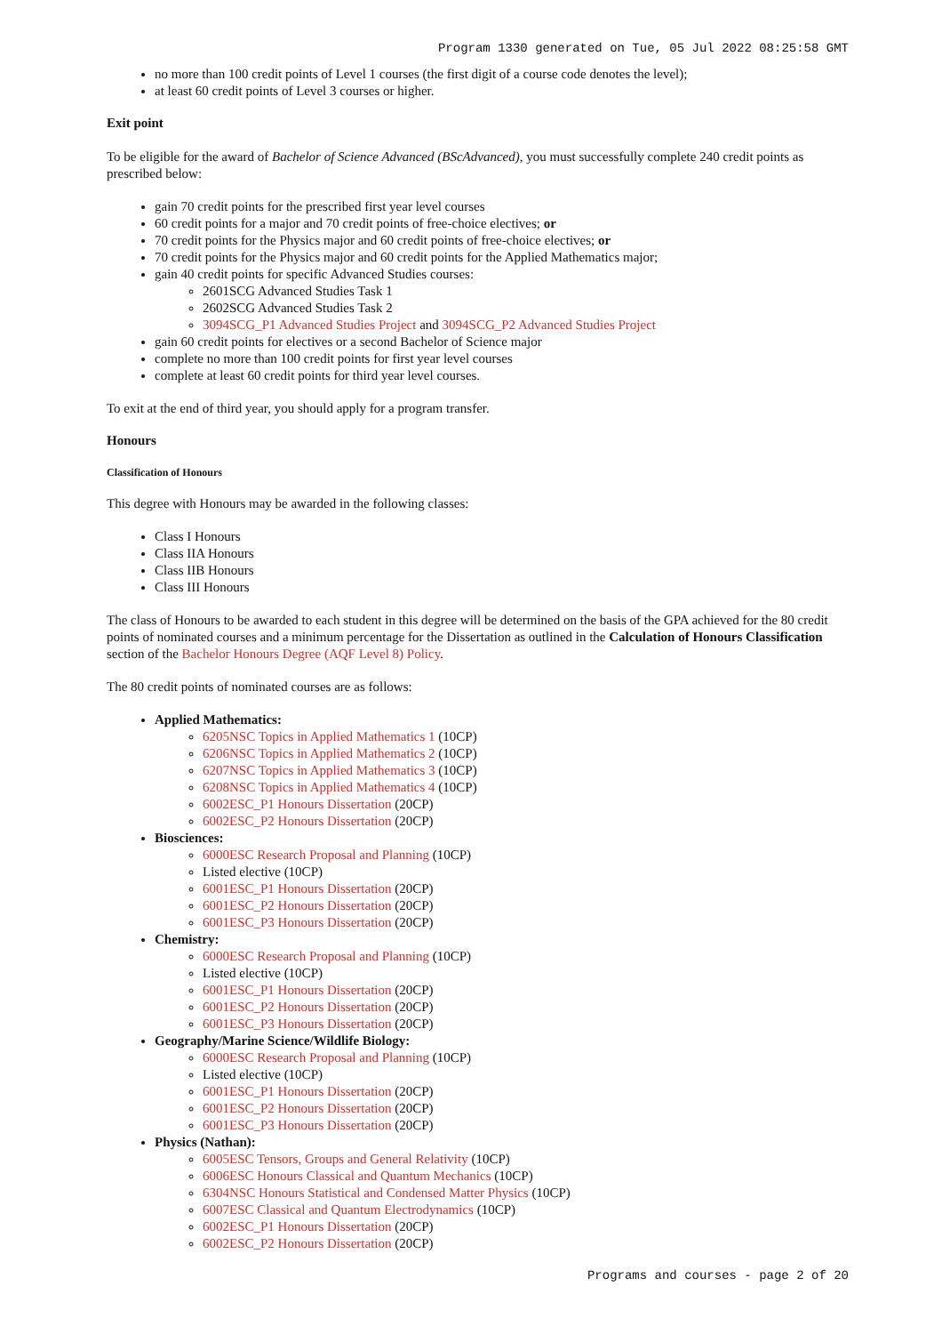Program 1330 generated on Tue, 05 Jul 2022 08:25:58 GMT
no more than 100 credit points of Level 1 courses (the first digit of a course code denotes the level);
at least 60 credit points of Level 3 courses or higher.
Exit point
To be eligible for the award of Bachelor of Science Advanced (BScAdvanced), you must successfully complete 240 credit points as prescribed below:
gain 70 credit points for the prescribed first year level courses
60 credit points for a major and 70 credit points of free-choice electives; or
70 credit points for the Physics major and 60 credit points of free-choice electives; or
70 credit points for the Physics major and 60 credit points for the Applied Mathematics major;
gain 40 credit points for specific Advanced Studies courses:
2601SCG Advanced Studies Task 1
2602SCG Advanced Studies Task 2
3094SCG_P1 Advanced Studies Project and 3094SCG_P2 Advanced Studies Project
gain 60 credit points for electives or a second Bachelor of Science major
complete no more than 100 credit points for first year level courses
complete at least 60 credit points for third year level courses.
To exit at the end of third year, you should apply for a program transfer.
Honours
Classification of Honours
This degree with Honours may be awarded in the following classes:
Class I Honours
Class IIA Honours
Class IIB Honours
Class III Honours
The class of Honours to be awarded to each student in this degree will be determined on the basis of the GPA achieved for the 80 credit points of nominated courses and a minimum percentage for the Dissertation as outlined in the Calculation of Honours Classification section of the Bachelor Honours Degree (AQF Level 8) Policy.
The 80 credit points of nominated courses are as follows:
Applied Mathematics:
6205NSC Topics in Applied Mathematics 1 (10CP)
6206NSC Topics in Applied Mathematics 2 (10CP)
6207NSC Topics in Applied Mathematics 3 (10CP)
6208NSC Topics in Applied Mathematics 4 (10CP)
6002ESC_P1 Honours Dissertation (20CP)
6002ESC_P2 Honours Dissertation (20CP)
Biosciences:
6000ESC Research Proposal and Planning (10CP)
Listed elective (10CP)
6001ESC_P1 Honours Dissertation (20CP)
6001ESC_P2 Honours Dissertation (20CP)
6001ESC_P3 Honours Dissertation (20CP)
Chemistry:
6000ESC Research Proposal and Planning (10CP)
Listed elective (10CP)
6001ESC_P1 Honours Dissertation (20CP)
6001ESC_P2 Honours Dissertation (20CP)
6001ESC_P3 Honours Dissertation (20CP)
Geography/Marine Science/Wildlife Biology:
6000ESC Research Proposal and Planning (10CP)
Listed elective (10CP)
6001ESC_P1 Honours Dissertation (20CP)
6001ESC_P2 Honours Dissertation (20CP)
6001ESC_P3 Honours Dissertation (20CP)
Physics (Nathan):
6005ESC Tensors, Groups and General Relativity (10CP)
6006ESC Honours Classical and Quantum Mechanics (10CP)
6304NSC Honours Statistical and Condensed Matter Physics (10CP)
6007ESC Classical and Quantum Electrodynamics (10CP)
6002ESC_P1 Honours Dissertation (20CP)
6002ESC_P2 Honours Dissertation (20CP)
Programs and courses - page 2 of 20